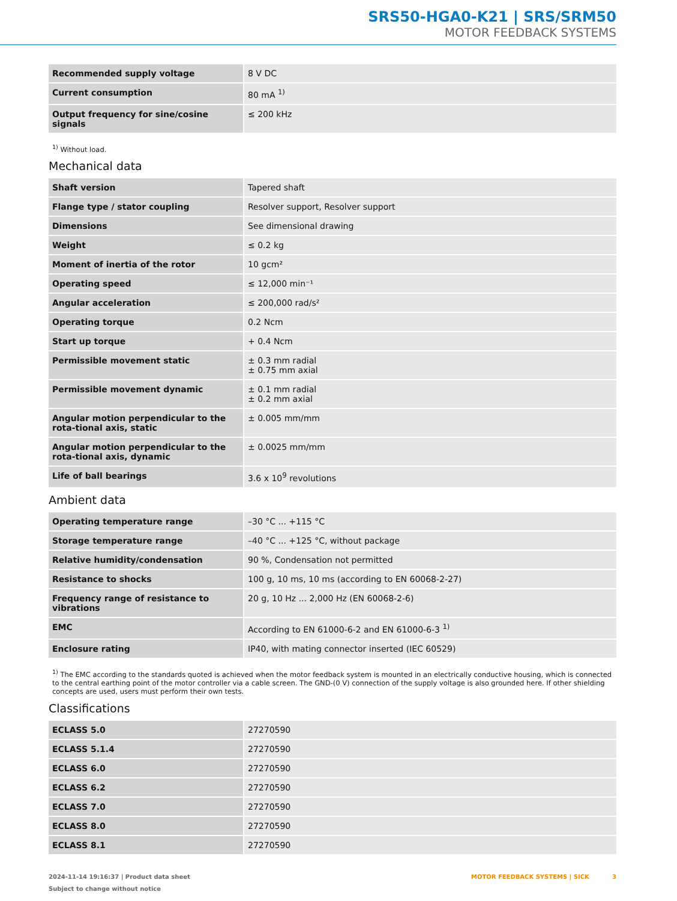SRS50-HGA0-K21 | SRS/SRM50
MOTOR FEEDBACK SYSTEMS
| Recommended supply voltage | 8 V DC |
| Current consumption | 80 mA <sup>1)</sup> |
| Output frequency for sine/cosine signals | ≤ 200 kHz |
<sup>1)</sup> Without load.
Mechanical data
| Shaft version | Tapered shaft |
| Flange type / stator coupling | Resolver support, Resolver support |
| Dimensions | See dimensional drawing |
| Weight | ≤ 0.2 kg |
| Moment of inertia of the rotor | 10 gcm² |
| Operating speed | ≤ 12,000 min⁻¹ |
| Angular acceleration | ≤ 200,000 rad/s² |
| Operating torque | 0.2 Ncm |
| Start up torque | + 0.4 Ncm |
| Permissible movement static | ± 0.3 mm radial ± 0.75 mm axial |
| Permissible movement dynamic | ± 0.1 mm radial ± 0.2 mm axial |
| Angular motion perpendicular to the rota-tional axis, static | ± 0.005 mm/mm |
| Angular motion perpendicular to the rota-tional axis, dynamic | ± 0.0025 mm/mm |
| Life of ball bearings | 3.6 x 10<sup>9</sup> revolutions |
Ambient data
| Operating temperature range | –30 °C ... +115 °C |
| Storage temperature range | –40 °C ... +125 °C, without package |
| Relative humidity/condensation | 90 %, Condensation not permitted |
| Resistance to shocks | 100 g, 10 ms, 10 ms (according to EN 60068-2-27) |
| Frequency range of resistance to vibrations | 20 g, 10 Hz ... 2,000 Hz (EN 60068-2-6) |
| EMC | According to EN 61000-6-2 and EN 61000-6-3 <sup>1)</sup> |
| Enclosure rating | IP40, with mating connector inserted (IEC 60529) |
<sup>1)</sup> The EMC according to the standards quoted is achieved when the motor feedback system is mounted in an electrically conductive housing, which is connected to the central earthing point of the motor controller via a cable screen. The GND-(0 V) connection of the supply voltage is also grounded here. If other shielding concepts are used, users must perform their own tests.
Classifications
| ECLASS 5.0 | 27270590 |
| ECLASS 5.1.4 | 27270590 |
| ECLASS 6.0 | 27270590 |
| ECLASS 6.2 | 27270590 |
| ECLASS 7.0 | 27270590 |
| ECLASS 8.0 | 27270590 |
| ECLASS 8.1 | 27270590 |
2024-11-14 19:16:37 | Product data sheet
Subject to change without notice
MOTOR FEEDBACK SYSTEMS | SICK 3